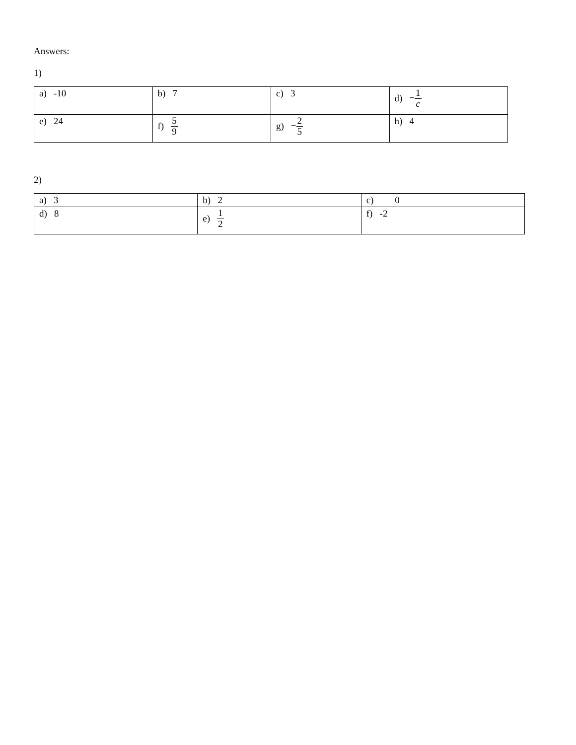Answers:
1)
| a) -10 | b) 7 | c) 3 | d) − 1 c |
| e) 24 | f) 5 9 | g) − 2 5 | h) 4 |
2)
| a) 3 | b) 2 | c) 0 |
| d) 8 | e) 1 2 | f) -2 |